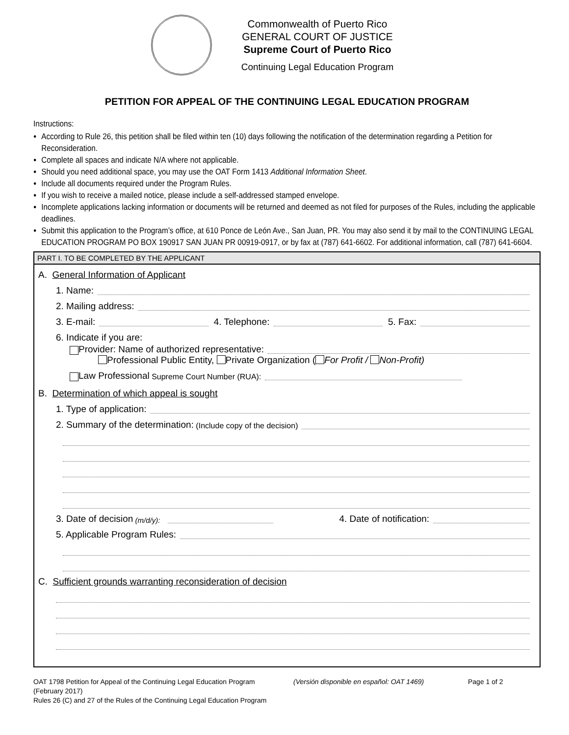Commonwealth of Puerto Rico
GENERAL COURT OF JUSTICE
Supreme Court of Puerto Rico
Continuing Legal Education Program
PETITION FOR APPEAL OF THE CONTINUING LEGAL EDUCATION PROGRAM
Instructions:
According to Rule 26, this petition shall be filed within ten (10) days following the notification of the determination regarding a Petition for Reconsideration.
Complete all spaces and indicate N/A where not applicable.
Should you need additional space, you may use the OAT Form 1413 Additional Information Sheet.
Include all documents required under the Program Rules.
If you wish to receive a mailed notice, please include a self-addressed stamped envelope.
Incomplete applications lacking information or documents will be returned and deemed as not filed for purposes of the Rules, including the applicable deadlines.
Submit this application to the Program’s office, at 610 Ponce de León Ave., San Juan, PR. You may also send it by mail to the CONTINUING LEGAL EDUCATION PROGRAM PO BOX 190917 SAN JUAN PR 00919-0917, or by fax at (787) 641-6602. For additional information, call (787) 641-6604.
PART I. TO BE COMPLETED BY THE APPLICANT
A. General Information of Applicant
1. Name:
2. Mailing address:
3. E-mail: 4. Telephone: 5. Fax:
6. Indicate if you are:
Provider: Name of authorized representative:
Professional Public Entity, Private Organization ( For Profit / Non-Profit)
Law Professional Supreme Court Number (RUA):
B. Determination of which appeal is sought
1. Type of application:
2. Summary of the determination: (Include copy of the decision)
3. Date of decision (m/d/y): 4. Date of notification:
5. Applicable Program Rules:
C. Sufficient grounds warranting reconsideration of decision
OAT 1798 Petition for Appeal of the Continuing Legal Education Program
(February 2017)
Rules 26 (C) and 27 of the Rules of the Continuing Legal Education Program
(Versión disponible en español: OAT 1469) Page 1 of 2